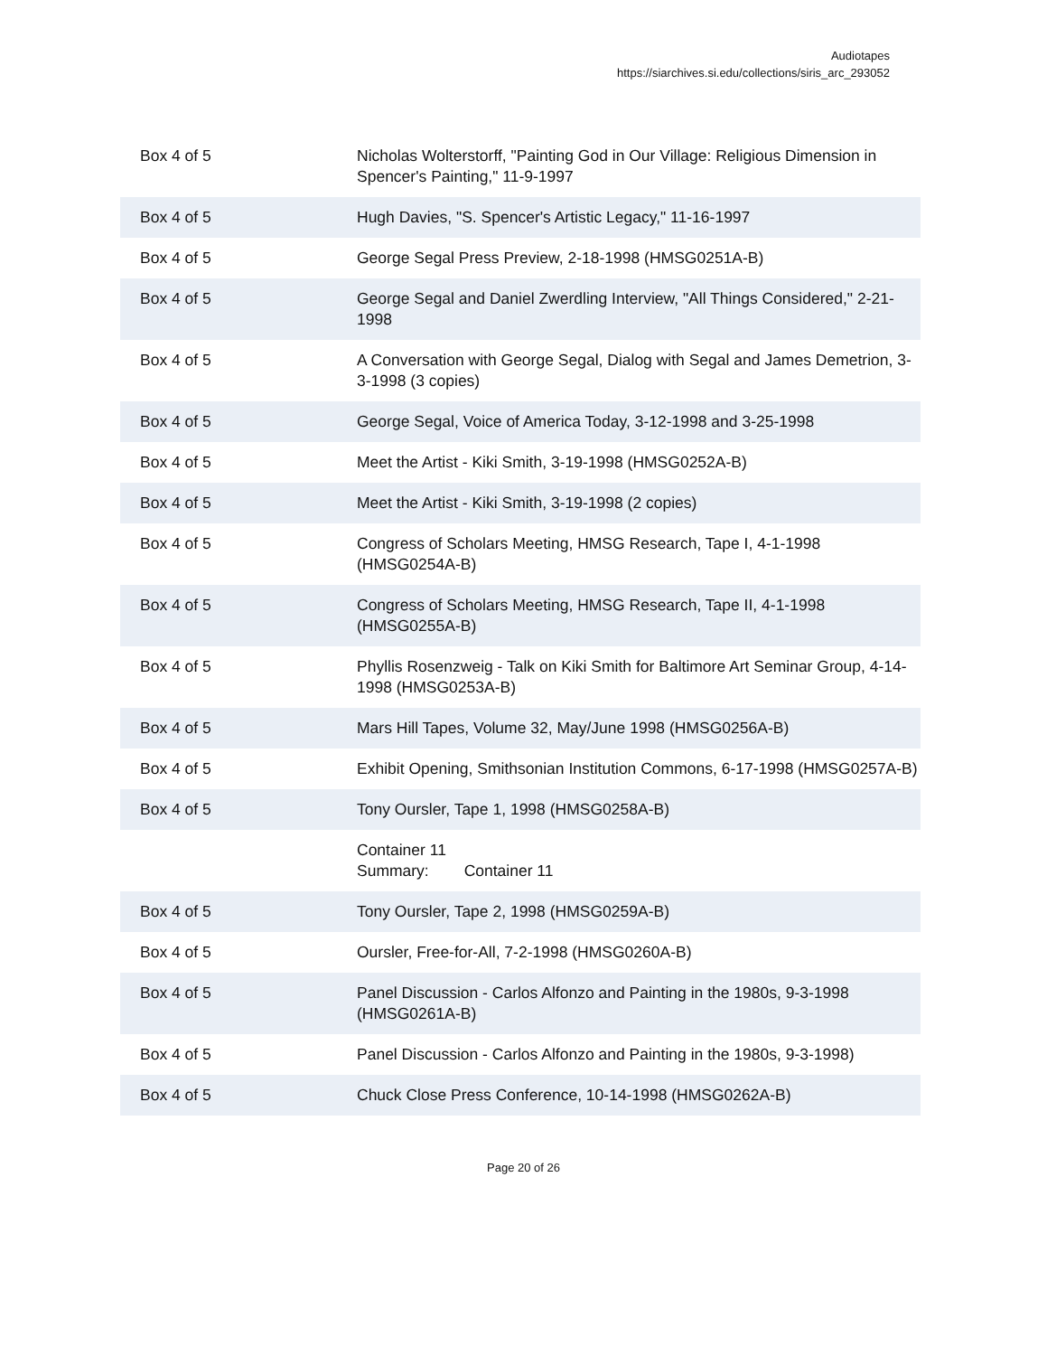Audiotapes
https://siarchives.si.edu/collections/siris_arc_293052
| Box 4 of 5 | Nicholas Wolterstorff, "Painting God in Our Village: Religious Dimension in Spencer's Painting," 11-9-1997 |
| Box 4 of 5 | Hugh Davies, "S. Spencer's Artistic Legacy," 11-16-1997 |
| Box 4 of 5 | George Segal Press Preview, 2-18-1998 (HMSG0251A-B) |
| Box 4 of 5 | George Segal and Daniel Zwerdling Interview, "All Things Considered," 2-21-1998 |
| Box 4 of 5 | A Conversation with George Segal, Dialog with Segal and James Demetrion, 3-3-1998 (3 copies) |
| Box 4 of 5 | George Segal, Voice of America Today, 3-12-1998 and 3-25-1998 |
| Box 4 of 5 | Meet the Artist - Kiki Smith, 3-19-1998 (HMSG0252A-B) |
| Box 4 of 5 | Meet the Artist - Kiki Smith, 3-19-1998 (2 copies) |
| Box 4 of 5 | Congress of Scholars Meeting, HMSG Research, Tape I, 4-1-1998 (HMSG0254A-B) |
| Box 4 of 5 | Congress of Scholars Meeting, HMSG Research, Tape II, 4-1-1998 (HMSG0255A-B) |
| Box 4 of 5 | Phyllis Rosenzweig - Talk on Kiki Smith for Baltimore Art Seminar Group, 4-14-1998 (HMSG0253A-B) |
| Box 4 of 5 | Mars Hill Tapes, Volume 32, May/June 1998 (HMSG0256A-B) |
| Box 4 of 5 | Exhibit Opening, Smithsonian Institution Commons, 6-17-1998 (HMSG0257A-B) |
| Box 4 of 5 | Tony Oursler, Tape 1, 1998 (HMSG0258A-B) |
| | Container 11 Summary: Container 11 |
| Box 4 of 5 | Tony Oursler, Tape 2, 1998 (HMSG0259A-B) |
| Box 4 of 5 | Oursler, Free-for-All, 7-2-1998 (HMSG0260A-B) |
| Box 4 of 5 | Panel Discussion - Carlos Alfonzo and Painting in the 1980s, 9-3-1998 (HMSG0261A-B) |
| Box 4 of 5 | Panel Discussion - Carlos Alfonzo and Painting in the 1980s, 9-3-1998) |
| Box 4 of 5 | Chuck Close Press Conference, 10-14-1998 (HMSG0262A-B) |
Page 20 of 26